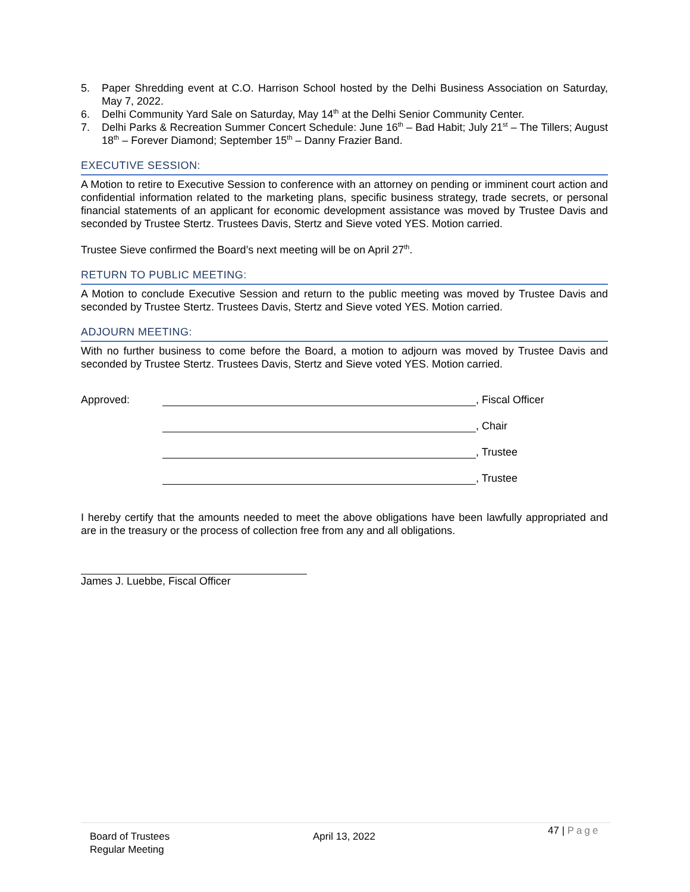5. Paper Shredding event at C.O. Harrison School hosted by the Delhi Business Association on Saturday, May 7, 2022.
6. Delhi Community Yard Sale on Saturday, May 14<sup>th</sup> at the Delhi Senior Community Center.
7. Delhi Parks & Recreation Summer Concert Schedule: June 16<sup>th</sup> – Bad Habit; July 21<sup>st</sup> – The Tillers; August 18<sup>th</sup> – Forever Diamond; September 15<sup>th</sup> – Danny Frazier Band.
EXECUTIVE SESSION:
A Motion to retire to Executive Session to conference with an attorney on pending or imminent court action and confidential information related to the marketing plans, specific business strategy, trade secrets, or personal financial statements of an applicant for economic development assistance was moved by Trustee Davis and seconded by Trustee Stertz. Trustees Davis, Stertz and Sieve voted YES. Motion carried.
Trustee Sieve confirmed the Board’s next meeting will be on April 27<sup>th</sup>.
RETURN TO PUBLIC MEETING:
A Motion to conclude Executive Session and return to the public meeting was moved by Trustee Davis and seconded by Trustee Stertz. Trustees Davis, Stertz and Sieve voted YES. Motion carried.
ADJOURN MEETING:
With no further business to come before the Board, a motion to adjourn was moved by Trustee Davis and seconded by Trustee Stertz. Trustees Davis, Stertz and Sieve voted YES. Motion carried.
Approved: , Fiscal Officer
, Chair
, Trustee
, Trustee
I hereby certify that the amounts needed to meet the above obligations have been lawfully appropriated and are in the treasury or the process of collection free from any and all obligations.
James J. Luebbe, Fiscal Officer
Board of Trustees
Regular Meeting
April 13, 2022
47 | Page